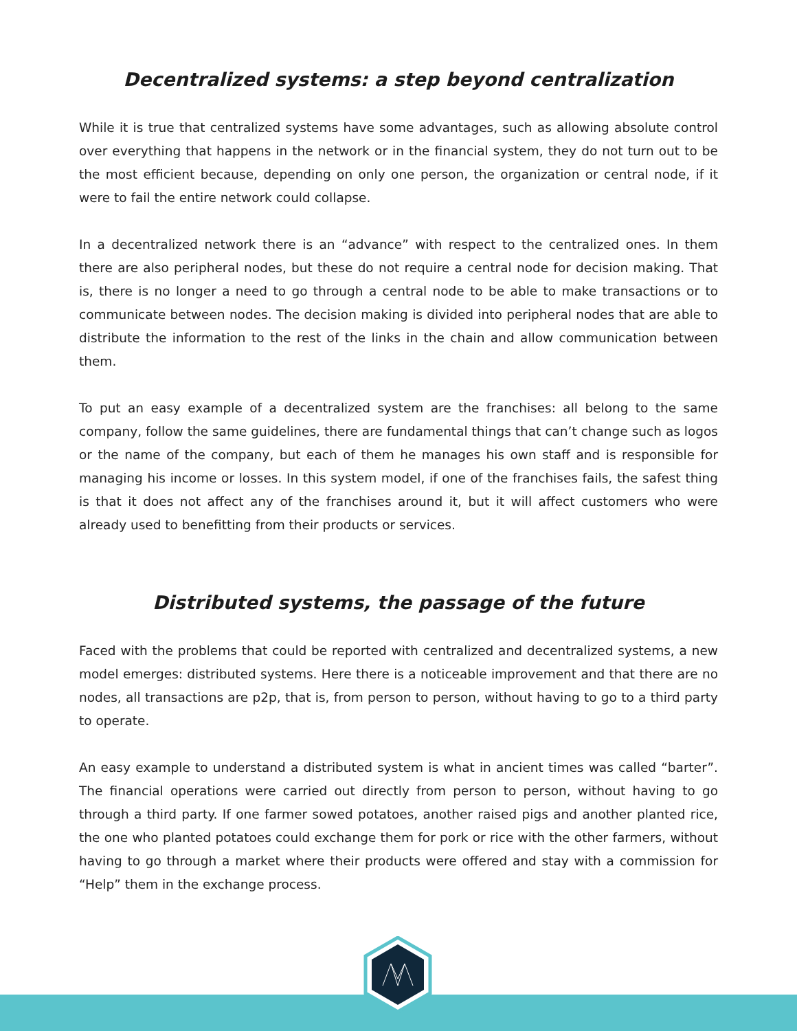Decentralized systems: a step beyond centralization
While it is true that centralized systems have some advantages, such as allowing absolute control over everything that happens in the network or in the financial system, they do not turn out to be the most efficient because, depending on only one person, the organization or central node, if it were to fail the entire network could collapse.
In a decentralized network there is an “advance” with respect to the centralized ones. In them there are also peripheral nodes, but these do not require a central node for decision making. That is, there is no longer a need to go through a central node to be able to make transactions or to communicate between nodes. The decision making is divided into peripheral nodes that are able to distribute the information to the rest of the links in the chain and allow communication between them.
To put an easy example of a decentralized system are the franchises: all belong to the same company, follow the same guidelines, there are fundamental things that can’t change such as logos or the name of the company, but each of them he manages his own staff and is responsible for managing his income or losses. In this system model, if one of the franchises fails, the safest thing is that it does not affect any of the franchises around it, but it will affect customers who were already used to benefitting from their products or services.
Distributed systems, the passage of the future
Faced with the problems that could be reported with centralized and decentralized systems, a new model emerges: distributed systems. Here there is a noticeable improvement and that there are no nodes, all transactions are p2p, that is, from person to person, without having to go to a third party to operate.
An easy example to understand a distributed system is what in ancient times was called “barter”. The financial operations were carried out directly from person to person, without having to go through a third party. If one farmer sowed potatoes, another raised pigs and another planted rice, the one who planted potatoes could exchange them for pork or rice with the other farmers, without having to go through a market where their products were offered and stay with a commission for “Help” them in the exchange process.